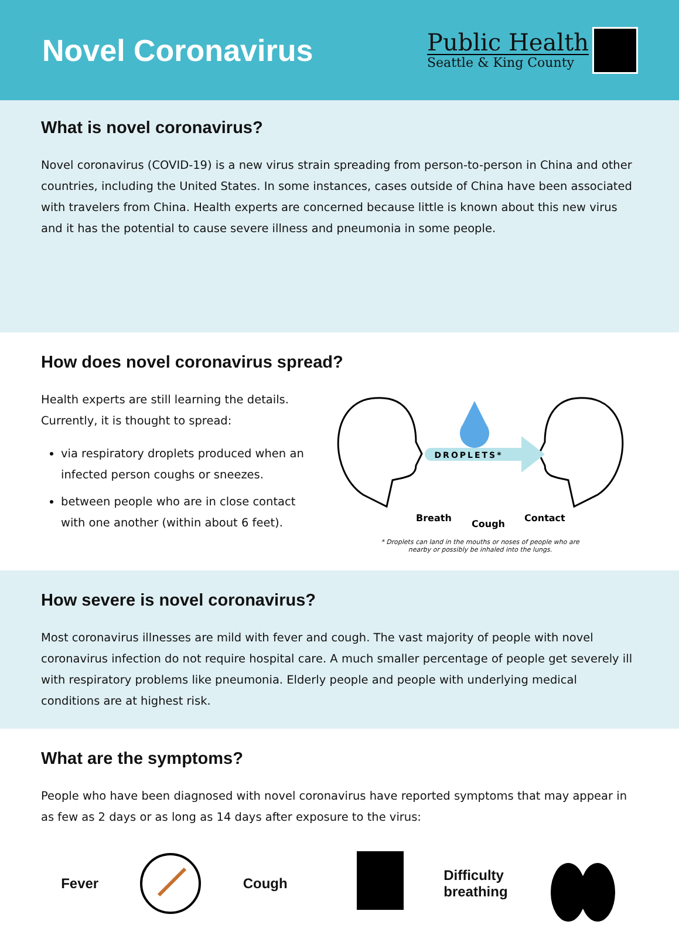Novel Coronavirus
Public Health
Seattle & King County
What is novel coronavirus?
Novel coronavirus (COVID-19) is a new virus strain spreading from person-to-person in China and other countries, including the United States. In some instances, cases outside of China have been associated with travelers from China. Health experts are concerned because little is known about this new virus and it has the potential to cause severe illness and pneumonia in some people.
How does novel coronavirus spread?
Health experts are still learning the details. Currently, it is thought to spread:
via respiratory droplets produced when an infected person coughs or sneezes.
between people who are in close contact with one another (within about 6 feet).
DROPLETS*
Breath
Cough
Contact
* Droplets can land in the mouths or noses of people who are
nearby or possibly be inhaled into the lungs.
How severe is novel coronavirus?
Most coronavirus illnesses are mild with fever and cough. The vast majority of people with novel coronavirus infection do not require hospital care. A much smaller percentage of people get severely ill with respiratory problems like pneumonia. Elderly people and people with underlying medical conditions are at highest risk.
What are the symptoms?
People who have been diagnosed with novel coronavirus have reported symptoms that may appear in as few as 2 days or as long as 14 days after exposure to the virus:
Fever Cough Difficulty
breathing